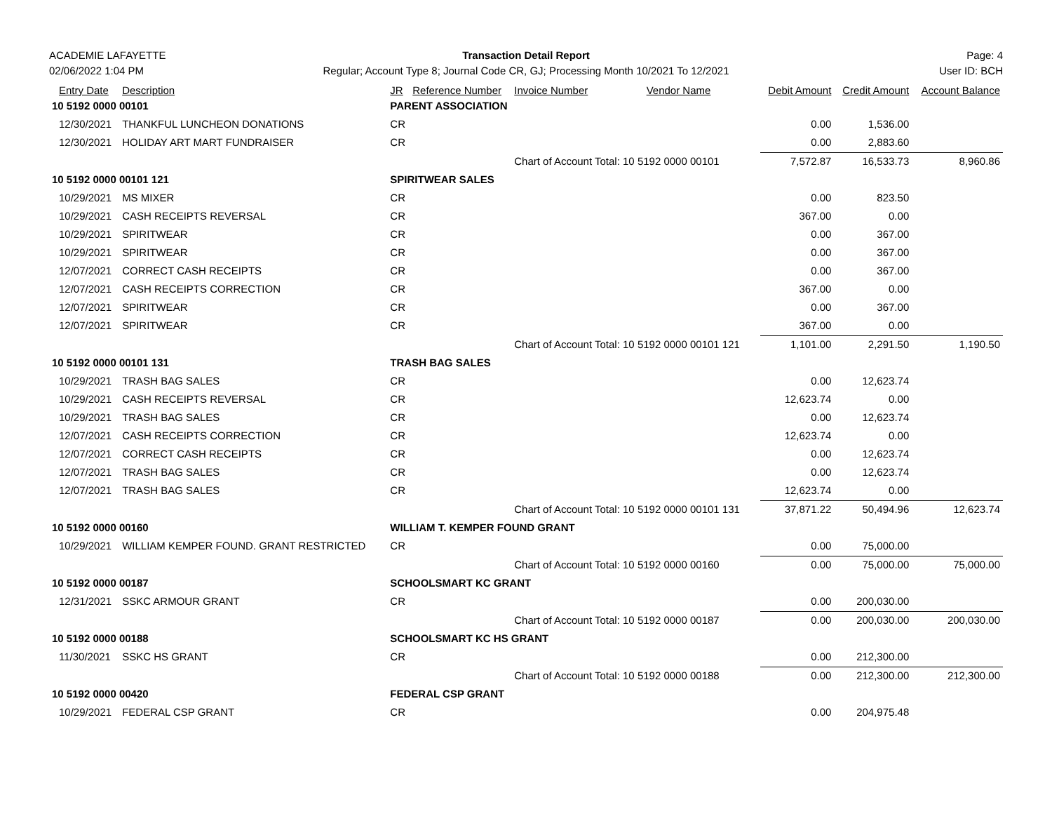ACADEMIE LAFAYETTE
02/06/2022 1:04 PM
Transaction Detail Report
Regular; Account Type 8; Journal Code CR, GJ; Processing Month 10/2021 To 12/2021
Page: 4
User ID: BCH
| Entry Date | Description | JR | Reference Number | Invoice Number | Vendor Name | Debit Amount | Credit Amount | Account Balance |
| --- | --- | --- | --- | --- | --- | --- | --- | --- |
| 10 5192 0000 00101 | | PARENT ASSOCIATION | | | | | | |
| 12/30/2021 | THANKFUL LUNCHEON DONATIONS | CR | | | | 0.00 | 1,536.00 | |
| 12/30/2021 | HOLIDAY ART MART FUNDRAISER | CR | | | | 0.00 | 2,883.60 | |
| | | | | Chart of Account Total: 10 5192 0000 00101 | | 7,572.87 | 16,533.73 | 8,960.86 |
| 10 5192 0000 00101 121 | | SPIRITWEAR SALES | | | | | | |
| 10/29/2021 | MS MIXER | CR | | | | 0.00 | 823.50 | |
| 10/29/2021 | CASH RECEIPTS REVERSAL | CR | | | | 367.00 | 0.00 | |
| 10/29/2021 | SPIRITWEAR | CR | | | | 0.00 | 367.00 | |
| 10/29/2021 | SPIRITWEAR | CR | | | | 0.00 | 367.00 | |
| 12/07/2021 | CORRECT CASH RECEIPTS | CR | | | | 0.00 | 367.00 | |
| 12/07/2021 | CASH RECEIPTS CORRECTION | CR | | | | 367.00 | 0.00 | |
| 12/07/2021 | SPIRITWEAR | CR | | | | 0.00 | 367.00 | |
| 12/07/2021 | SPIRITWEAR | CR | | | | 367.00 | 0.00 | |
| | | | | Chart of Account Total: 10 5192 0000 00101 121 | | 1,101.00 | 2,291.50 | 1,190.50 |
| 10 5192 0000 00101 131 | | TRASH BAG SALES | | | | | | |
| 10/29/2021 | TRASH BAG SALES | CR | | | | 0.00 | 12,623.74 | |
| 10/29/2021 | CASH RECEIPTS REVERSAL | CR | | | | 12,623.74 | 0.00 | |
| 10/29/2021 | TRASH BAG SALES | CR | | | | 0.00 | 12,623.74 | |
| 12/07/2021 | CASH RECEIPTS CORRECTION | CR | | | | 12,623.74 | 0.00 | |
| 12/07/2021 | CORRECT CASH RECEIPTS | CR | | | | 0.00 | 12,623.74 | |
| 12/07/2021 | TRASH BAG SALES | CR | | | | 0.00 | 12,623.74 | |
| 12/07/2021 | TRASH BAG SALES | CR | | | | 12,623.74 | 0.00 | |
| | | | | Chart of Account Total: 10 5192 0000 00101 131 | | 37,871.22 | 50,494.96 | 12,623.74 |
| 10 5192 0000 00160 | | WILLIAM T. KEMPER FOUND GRANT | | | | | | |
| 10/29/2021 | WILLIAM KEMPER FOUND. GRANT RESTRICTED | CR | | | | 0.00 | 75,000.00 | |
| | | | | Chart of Account Total: 10 5192 0000 00160 | | 0.00 | 75,000.00 | 75,000.00 |
| 10 5192 0000 00187 | | SCHOOLSMART KC GRANT | | | | | | |
| 12/31/2021 | SSKC ARMOUR GRANT | CR | | | | 0.00 | 200,030.00 | |
| | | | | Chart of Account Total: 10 5192 0000 00187 | | 0.00 | 200,030.00 | 200,030.00 |
| 10 5192 0000 00188 | | SCHOOLSMART KC HS GRANT | | | | | | |
| 11/30/2021 | SSKC HS GRANT | CR | | | | 0.00 | 212,300.00 | |
| | | | | Chart of Account Total: 10 5192 0000 00188 | | 0.00 | 212,300.00 | 212,300.00 |
| 10 5192 0000 00420 | | FEDERAL CSP GRANT | | | | | | |
| 10/29/2021 | FEDERAL CSP GRANT | CR | | | | 0.00 | 204,975.48 | |